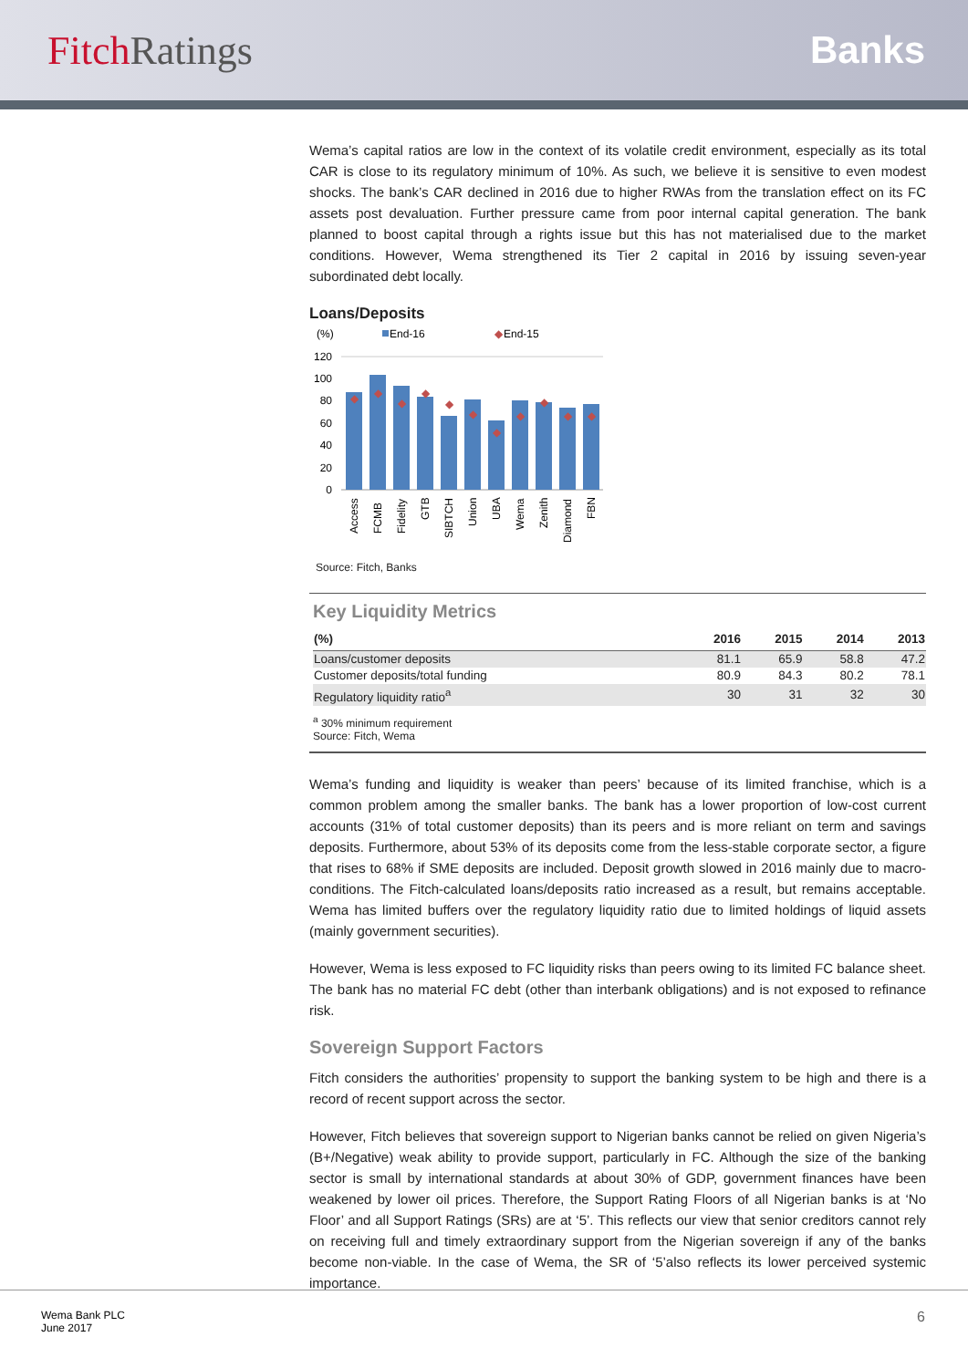Fitch Ratings Banks
Wema’s capital ratios are low in the context of its volatile credit environment, especially as its total CAR is close to its regulatory minimum of 10%. As such, we believe it is sensitive to even modest shocks. The bank’s CAR declined in 2016 due to higher RWAs from the translation effect on its FC assets post devaluation. Further pressure came from poor internal capital generation. The bank planned to boost capital through a rights issue but this has not materialised due to the market conditions. However, Wema strengthened its Tier 2 capital in 2016 by issuing seven-year subordinated debt locally.
Loans/Deposits
(%)
End-16
◆
End-15
120
100
80
60
40
20
0
◆
◆
◆
◆
◆
◆
◆
◆
◆
◆
◆
Access
FCMB
Fidelity
GTB
SIBTCH
Union
UBA
Wema
Zenith
Diamond
FBN
Source: Fitch, Banks
Key Liquidity Metrics
| (%) | 2016 | 2015 | 2014 | 2013 |
| --- | --- | --- | --- | --- |
| Loans/customer deposits | 81.1 | 65.9 | 58.8 | 47.2 |
| Customer deposits/total funding | 80.9 | 84.3 | 80.2 | 78.1 |
| Regulatory liquidity ratio<sup>a</sup> | 30 | 31 | 32 | 30 |
<sup>a</sup> 30% minimum requirement
Source: Fitch, Wema
Wema’s funding and liquidity is weaker than peers’ because of its limited franchise, which is a common problem among the smaller banks. The bank has a lower proportion of low-cost current accounts (31% of total customer deposits) than its peers and is more reliant on term and savings deposits. Furthermore, about 53% of its deposits come from the less-stable corporate sector, a figure that rises to 68% if SME deposits are included. Deposit growth slowed in 2016 mainly due to macro-conditions. The Fitch-calculated loans/deposits ratio increased as a result, but remains acceptable. Wema has limited buffers over the regulatory liquidity ratio due to limited holdings of liquid assets (mainly government securities).
However, Wema is less exposed to FC liquidity risks than peers owing to its limited FC balance sheet. The bank has no material FC debt (other than interbank obligations) and is not exposed to refinance risk.
Sovereign Support Factors
Fitch considers the authorities’ propensity to support the banking system to be high and there is a record of recent support across the sector.
However, Fitch believes that sovereign support to Nigerian banks cannot be relied on given Nigeria’s (B+/Negative) weak ability to provide support, particularly in FC. Although the size of the banking sector is small by international standards at about 30% of GDP, government finances have been weakened by lower oil prices. Therefore, the Support Rating Floors of all Nigerian banks is at ‘No Floor’ and all Support Ratings (SRs) are at ‘5’. This reflects our view that senior creditors cannot rely on receiving full and timely extraordinary support from the Nigerian sovereign if any of the banks become non-viable. In the case of Wema, the SR of ‘5’also reflects its lower perceived systemic importance.
Wema Bank PLC
June 2017
6